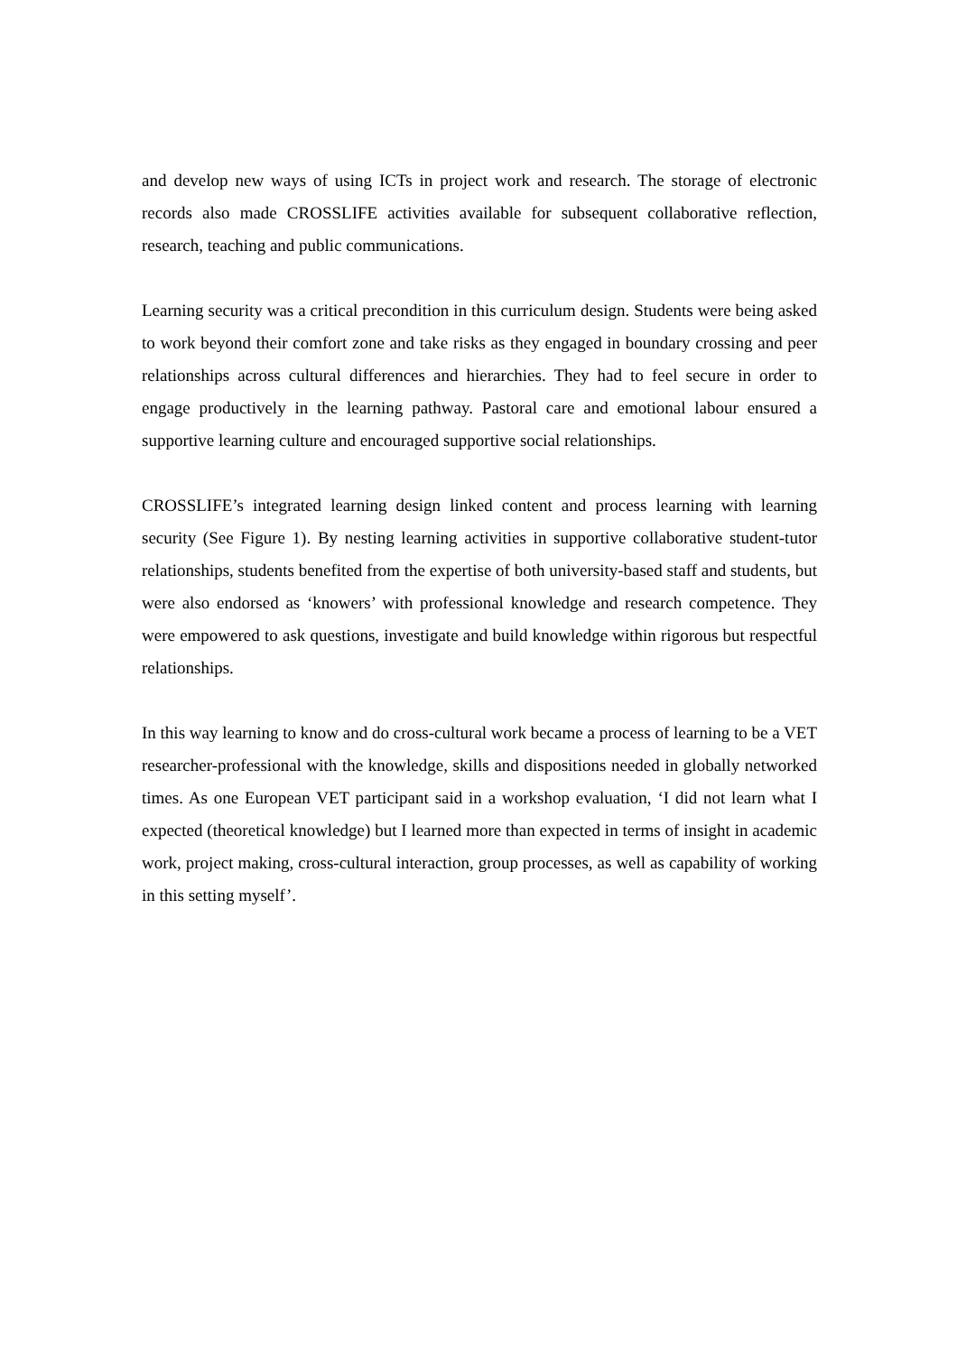and develop new ways of using ICTs in project work and research. The storage of electronic records also made CROSSLIFE activities available for subsequent collaborative reflection, research, teaching and public communications.
Learning security was a critical precondition in this curriculum design. Students were being asked to work beyond their comfort zone and take risks as they engaged in boundary crossing and peer relationships across cultural differences and hierarchies. They had to feel secure in order to engage productively in the learning pathway. Pastoral care and emotional labour ensured a supportive learning culture and encouraged supportive social relationships.
CROSSLIFE’s integrated learning design linked content and process learning with learning security (See Figure 1). By nesting learning activities in supportive collaborative student-tutor relationships, students benefited from the expertise of both university-based staff and students, but were also endorsed as ‘knowers’ with professional knowledge and research competence. They were empowered to ask questions, investigate and build knowledge within rigorous but respectful relationships.
In this way learning to know and do cross-cultural work became a process of learning to be a VET researcher-professional with the knowledge, skills and dispositions needed in globally networked times. As one European VET participant said in a workshop evaluation, ‘I did not learn what I expected (theoretical knowledge) but I learned more than expected in terms of insight in academic work, project making, cross-cultural interaction, group processes, as well as capability of working in this setting myself’.